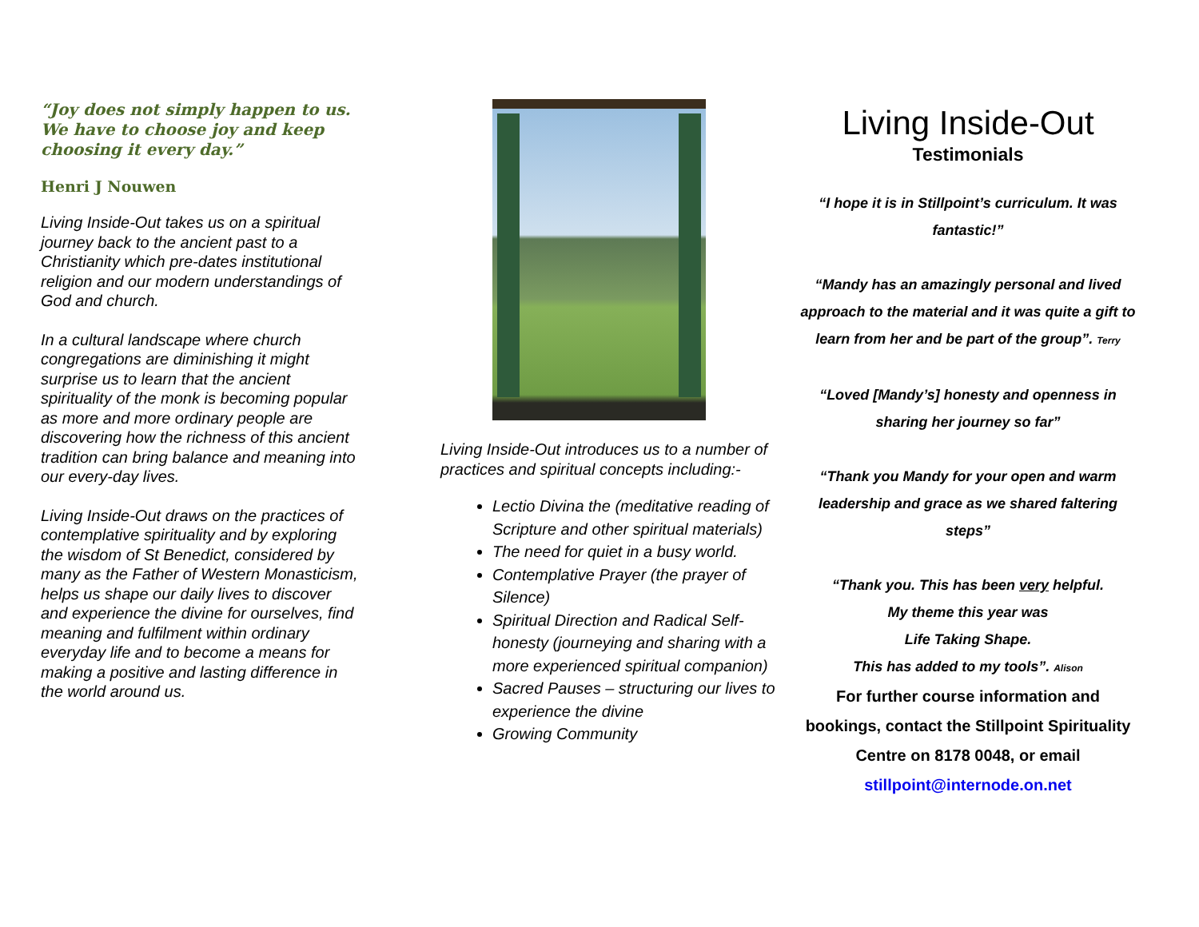“Joy does not simply happen to us. We have to choose joy and keep choosing it every day.”
Henri J Nouwen
Living Inside-Out takes us on a spiritual journey back to the ancient past to a Christianity which pre-dates institutional religion and our modern understandings of God and church.
In a cultural landscape where church congregations are diminishing it might surprise us to learn that the ancient spirituality of the monk is becoming popular as more and more ordinary people are discovering how the richness of this ancient tradition can bring balance and meaning into our every-day lives.
Living Inside-Out draws on the practices of contemplative spirituality and by exploring the wisdom of St Benedict, considered by many as the Father of Western Monasticism, helps us shape our daily lives to discover and experience the divine for ourselves, find meaning and fulfilment within ordinary everyday life and to become a means for making a positive and lasting difference in the world around us.
Living Inside-Out introduces us to a number of practices and spiritual concepts including:-
Lectio Divina the (meditative reading of Scripture and other spiritual materials)
The need for quiet in a busy world.
Contemplative Prayer (the prayer of Silence)
Spiritual Direction and Radical Self-honesty (journeying and sharing with a more experienced spiritual companion)
Sacred Pauses – structuring our lives to experience the divine
Growing Community
Living Inside-Out
Testimonials
“I hope it is in Stillpoint’s curriculum. It was fantastic!”
“Mandy has an amazingly personal and lived approach to the material and it was quite a gift to learn from her and be part of the group”. Terry
“Loved [Mandy’s] honesty and openness in sharing her journey so far”
“Thank you Mandy for your open and warm leadership and grace as we shared faltering steps”
“Thank you. This has been very helpful.
My theme this year was
Life Taking Shape.
This has added to my tools”. Alison
For further course information and bookings, contact the Stillpoint Spirituality Centre on 8178 0048, or email stillpoint@internode.on.net